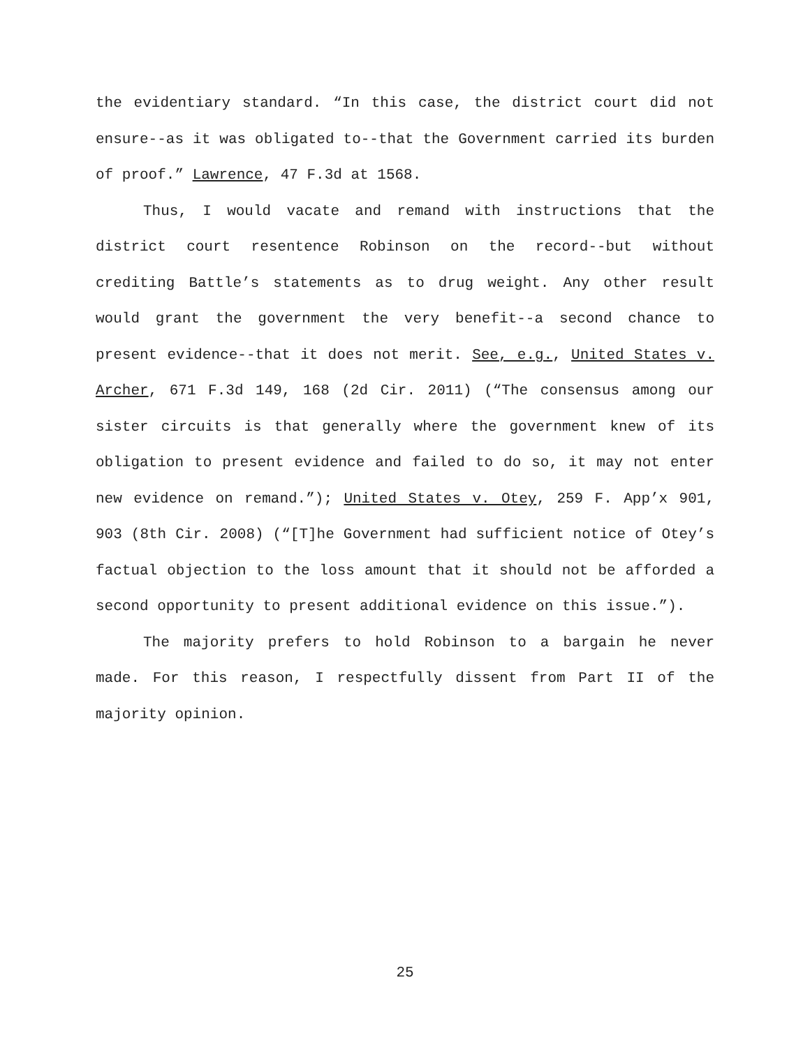the evidentiary standard. “In this case, the district court did not ensure--as it was obligated to--that the Government carried its burden of proof.” Lawrence, 47 F.3d at 1568.
Thus, I would vacate and remand with instructions that the district court resentence Robinson on the record--but without crediting Battle’s statements as to drug weight. Any other result would grant the government the very benefit--a second chance to present evidence--that it does not merit. See, e.g., United States v. Archer, 671 F.3d 149, 168 (2d Cir. 2011) (“The consensus among our sister circuits is that generally where the government knew of its obligation to present evidence and failed to do so, it may not enter new evidence on remand.”); United States v. Otey, 259 F. App’x 901, 903 (8th Cir. 2008) (“[T]he Government had sufficient notice of Otey’s factual objection to the loss amount that it should not be afforded a second opportunity to present additional evidence on this issue.”).
The majority prefers to hold Robinson to a bargain he never made. For this reason, I respectfully dissent from Part II of the majority opinion.
25